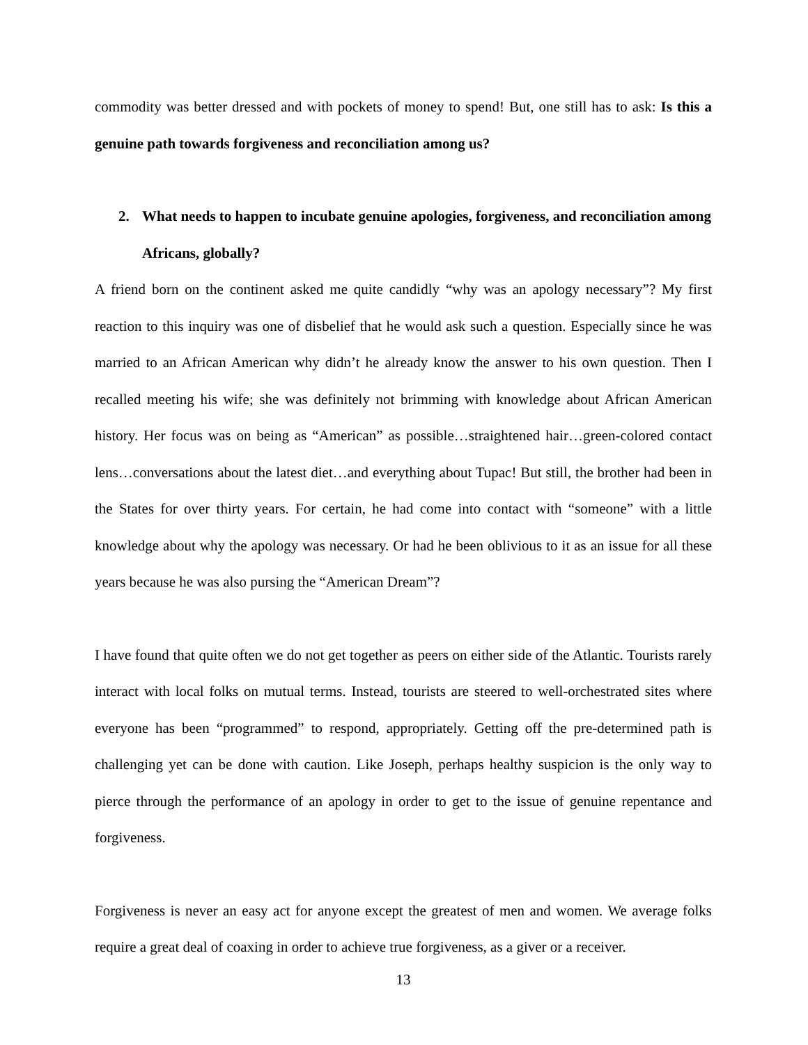commodity was better dressed and with pockets of money to spend! But, one still has to ask: Is this a genuine path towards forgiveness and reconciliation among us?
2. What needs to happen to incubate genuine apologies, forgiveness, and reconciliation among Africans, globally?
A friend born on the continent asked me quite candidly “why was an apology necessary”? My first reaction to this inquiry was one of disbelief that he would ask such a question. Especially since he was married to an African American why didn’t he already know the answer to his own question. Then I recalled meeting his wife; she was definitely not brimming with knowledge about African American history. Her focus was on being as “American” as possible…straightened hair…green-colored contact lens…conversations about the latest diet…and everything about Tupac! But still, the brother had been in the States for over thirty years. For certain, he had come into contact with “someone” with a little knowledge about why the apology was necessary. Or had he been oblivious to it as an issue for all these years because he was also pursing the “American Dream”?
I have found that quite often we do not get together as peers on either side of the Atlantic. Tourists rarely interact with local folks on mutual terms. Instead, tourists are steered to well-orchestrated sites where everyone has been “programmed” to respond, appropriately. Getting off the pre-determined path is challenging yet can be done with caution. Like Joseph, perhaps healthy suspicion is the only way to pierce through the performance of an apology in order to get to the issue of genuine repentance and forgiveness.
Forgiveness is never an easy act for anyone except the greatest of men and women. We average folks require a great deal of coaxing in order to achieve true forgiveness, as a giver or a receiver.
13